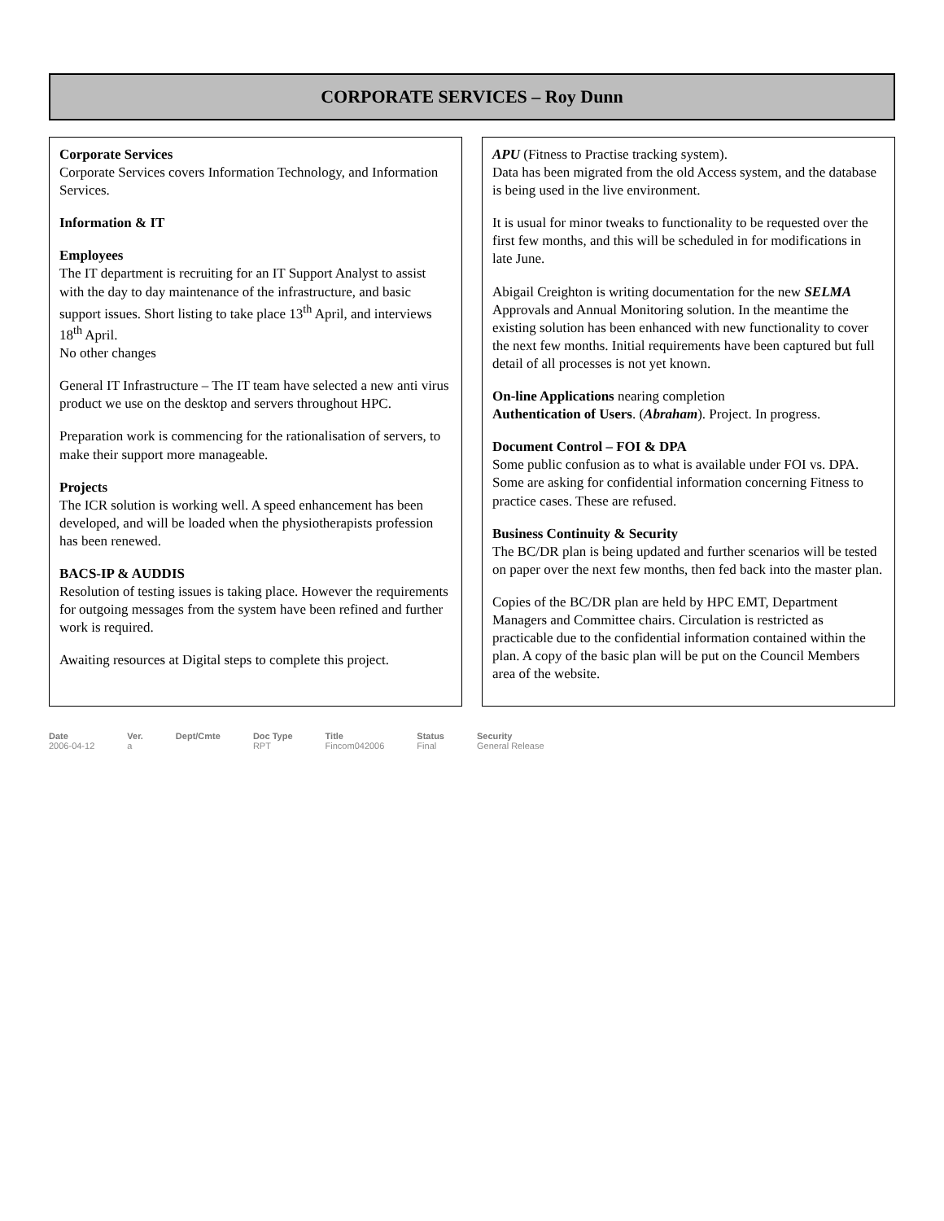CORPORATE SERVICES – Roy Dunn
Corporate Services
Corporate Services covers Information Technology, and Information Services.
Information & IT
Employees
The IT department is recruiting for an IT Support Analyst to assist with the day to day maintenance of the infrastructure, and basic support issues. Short listing to take place 13<sup>th</sup> April, and interviews 18<sup>th</sup> April.
No other changes
General IT Infrastructure – The IT team have selected a new anti virus product we use on the desktop and servers throughout HPC.
Preparation work is commencing for the rationalisation of servers, to make their support more manageable.
Projects
The ICR solution is working well. A speed enhancement has been developed, and will be loaded when the physiotherapists profession has been renewed.
BACS-IP & AUDDIS
Resolution of testing issues is taking place. However the requirements for outgoing messages from the system have been refined and further work is required.
Awaiting resources at Digital steps to complete this project.
APU (Fitness to Practise tracking system).
Data has been migrated from the old Access system, and the database is being used in the live environment.
It is usual for minor tweaks to functionality to be requested over the first few months, and this will be scheduled in for modifications in late June.
Abigail Creighton is writing documentation for the new SELMA Approvals and Annual Monitoring solution. In the meantime the existing solution has been enhanced with new functionality to cover the next few months. Initial requirements have been captured but full detail of all processes is not yet known.
On-line Applications nearing completion
Authentication of Users. (Abraham). Project. In progress.
Document Control – FOI & DPA
Some public confusion as to what is available under FOI vs. DPA.
Some are asking for confidential information concerning Fitness to practice cases. These are refused.
Business Continuity & Security
The BC/DR plan is being updated and further scenarios will be tested on paper over the next few months, then fed back into the master plan.
Copies of the BC/DR plan are held by HPC EMT, Department Managers and Committee chairs. Circulation is restricted as practicable due to the confidential information contained within the plan. A copy of the basic plan will be put on the Council Members area of the website.
Date
2006-04-12
Ver.
a
Dept/Cmte Doc Type
RPT
Title
Fincom042006
Status
Final
Security
General Release